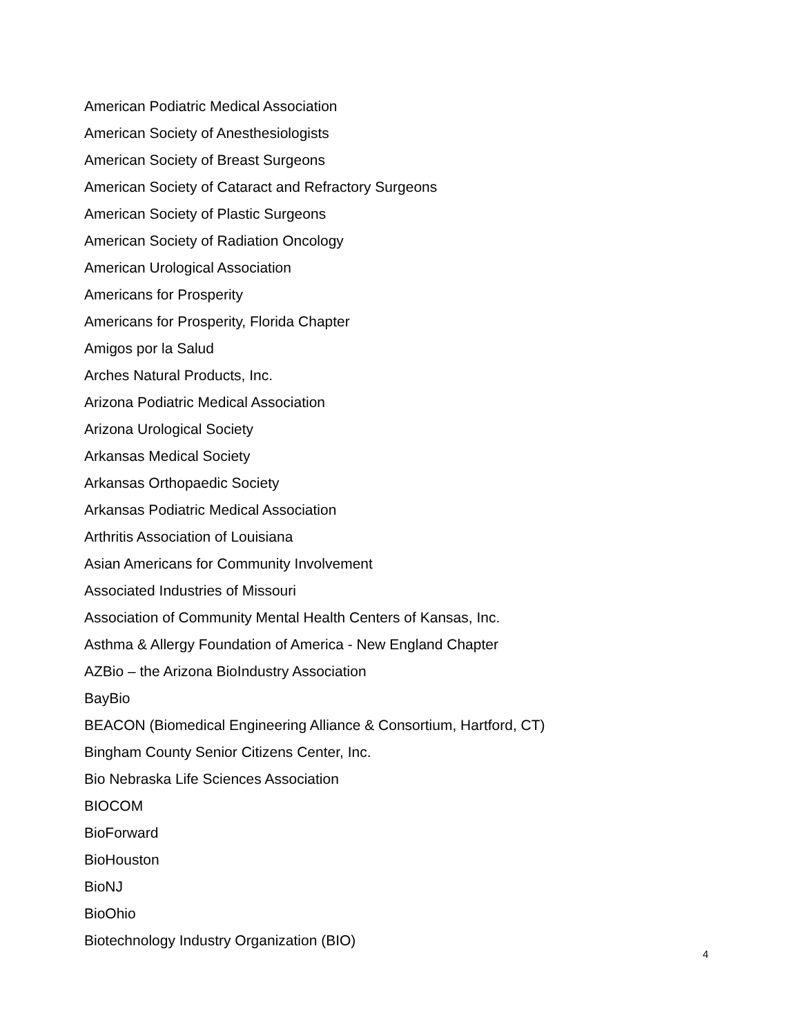American Podiatric Medical Association
American Society of Anesthesiologists
American Society of Breast Surgeons
American Society of Cataract and Refractory Surgeons
American Society of Plastic Surgeons
American Society of Radiation Oncology
American Urological Association
Americans for Prosperity
Americans for Prosperity, Florida Chapter
Amigos por la Salud
Arches Natural Products, Inc.
Arizona Podiatric Medical Association
Arizona Urological Society
Arkansas Medical Society
Arkansas Orthopaedic Society
Arkansas Podiatric Medical Association
Arthritis Association of Louisiana
Asian Americans for Community Involvement
Associated Industries of Missouri
Association of Community Mental Health Centers of Kansas, Inc.
Asthma & Allergy Foundation of America - New England Chapter
AZBio – the Arizona BioIndustry Association
BayBio
BEACON (Biomedical Engineering Alliance & Consortium, Hartford, CT)
Bingham County Senior Citizens Center, Inc.
Bio Nebraska Life Sciences Association
BIOCOM
BioForward
BioHouston
BioNJ
BioOhio
Biotechnology Industry Organization (BIO)
4